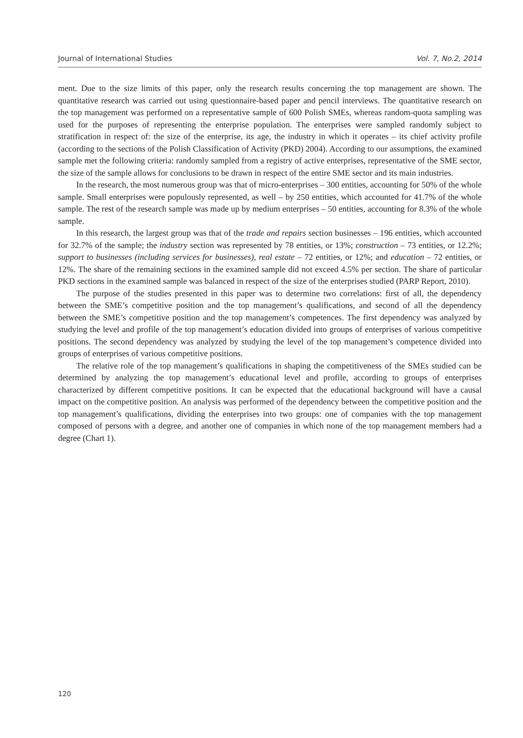Journal of International Studies Vol. 7, No.2, 2014
ment. Due to the size limits of this paper, only the research results concerning the top management are shown. The quantitative research was carried out using questionnaire-based paper and pencil interviews. The quantitative research on the top management was performed on a representative sample of 600 Polish SMEs, whereas random-quota sampling was used for the purposes of representing the enterprise population. The enterprises were sampled randomly subject to stratification in respect of: the size of the enterprise, its age, the industry in which it operates – its chief activity profile (according to the sections of the Polish Classification of Activity (PKD) 2004). According to our assumptions, the examined sample met the following criteria: randomly sampled from a registry of active enterprises, representative of the SME sector, the size of the sample allows for conclusions to be drawn in respect of the entire SME sector and its main industries.
In the research, the most numerous group was that of micro-enterprises – 300 entities, accounting for 50% of the whole sample. Small enterprises were populously represented, as well – by 250 entities, which accounted for 41.7% of the whole sample. The rest of the research sample was made up by medium enterprises – 50 entities, accounting for 8.3% of the whole sample.
In this research, the largest group was that of the trade and repairs section businesses – 196 entities, which accounted for 32.7% of the sample; the industry section was represented by 78 entities, or 13%; construction – 73 entities, or 12.2%; support to businesses (including services for businesses), real estate – 72 entities, or 12%; and education – 72 entities, or 12%. The share of the remaining sections in the examined sample did not exceed 4.5% per section. The share of particular PKD sections in the examined sample was balanced in respect of the size of the enterprises studied (PARP Report, 2010).
The purpose of the studies presented in this paper was to determine two correlations: first of all, the dependency between the SME’s competitive position and the top management’s qualifications, and second of all the dependency between the SME’s competitive position and the top management’s competences. The first dependency was analyzed by studying the level and profile of the top management’s education divided into groups of enterprises of various competitive positions. The second dependency was analyzed by studying the level of the top management’s competence divided into groups of enterprises of various competitive positions.
The relative role of the top management’s qualifications in shaping the competitiveness of the SMEs studied can be determined by analyzing the top management’s educational level and profile, according to groups of enterprises characterized by different competitive positions. It can be expected that the educational background will have a causal impact on the competitive position. An analysis was performed of the dependency between the competitive position and the top management’s qualifications, dividing the enterprises into two groups: one of companies with the top management composed of persons with a degree, and another one of companies in which none of the top management members had a degree (Chart 1).
120